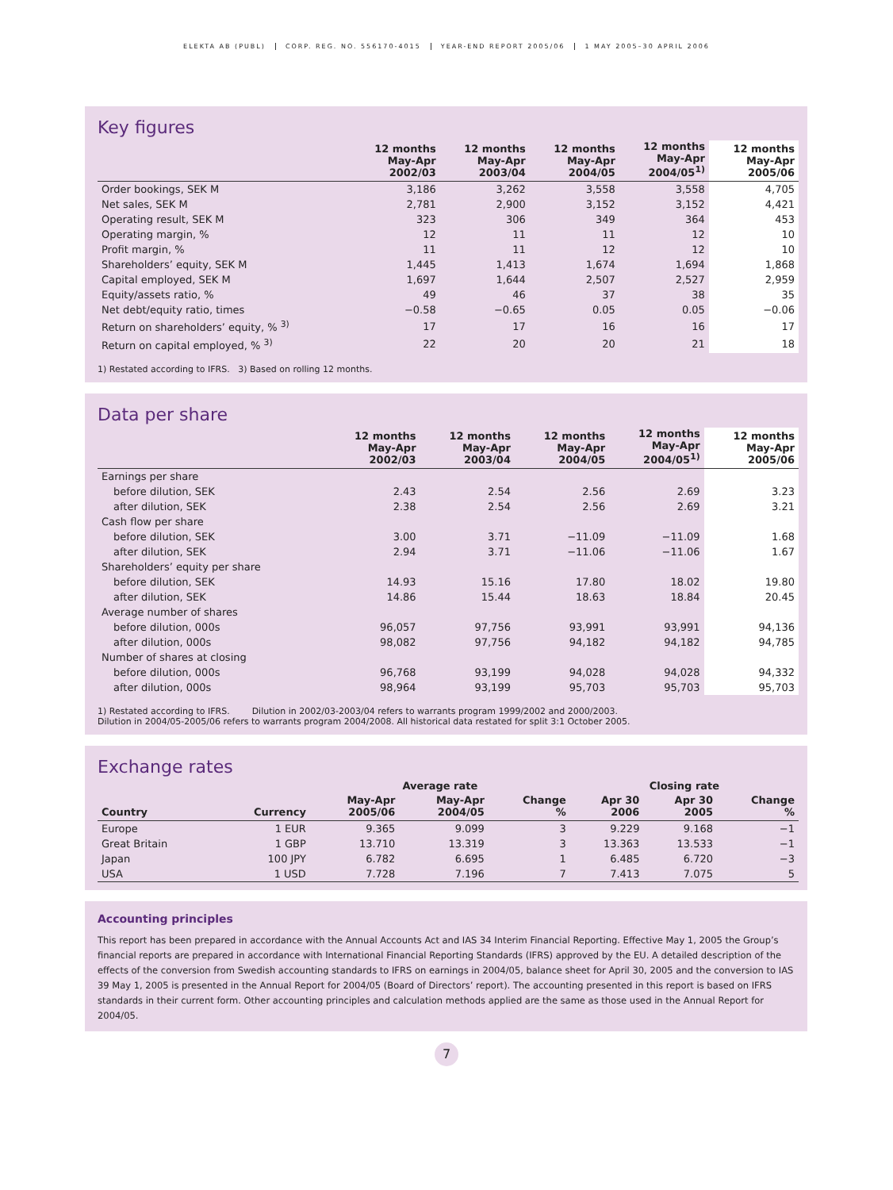ELEKTA AB (PUBL) CORP. REG. NO. 556170-4015 YEAR-END REPORT 2005/06 1 MAY 2005–30 APRIL 2006
Key figures
| | 12 months May-Apr 2002/03 | 12 months May-Apr 2003/04 | 12 months May-Apr 2004/05 | 12 months May-Apr 2004/05<sup>1)</sup> | 12 months May-Apr 2005/06 |
| --- | --- | --- | --- | --- | --- |
| Order bookings, SEK M | 3,186 | 3,262 | 3,558 | 3,558 | 4,705 |
| Net sales, SEK M | 2,781 | 2,900 | 3,152 | 3,152 | 4,421 |
| Operating result, SEK M | 323 | 306 | 349 | 364 | 453 |
| Operating margin, % | 12 | 11 | 11 | 12 | 10 |
| Profit margin, % | 11 | 11 | 12 | 12 | 10 |
| Shareholders’ equity, SEK M | 1,445 | 1,413 | 1,674 | 1,694 | 1,868 |
| Capital employed, SEK M | 1,697 | 1,644 | 2,507 | 2,527 | 2,959 |
| Equity/assets ratio, % | 49 | 46 | 37 | 38 | 35 |
| Net debt/equity ratio, times | −0.58 | −0.65 | 0.05 | 0.05 | −0.06 |
| Return on shareholders’ equity, % <sup>3)</sup> | 17 | 17 | 16 | 16 | 17 |
| Return on capital employed, % <sup>3)</sup> | 22 | 20 | 20 | 21 | 18 |
1) Restated according to IFRS. 3) Based on rolling 12 months.
Data per share
| | 12 months May-Apr 2002/03 | 12 months May-Apr 2003/04 | 12 months May-Apr 2004/05 | 12 months May-Apr 2004/05<sup>1)</sup> | 12 months May-Apr 2005/06 |
| --- | --- | --- | --- | --- | --- |
| Earnings per share | | | | | |
| before dilution, SEK | 2.43 | 2.54 | 2.56 | 2.69 | 3.23 |
| after dilution, SEK | 2.38 | 2.54 | 2.56 | 2.69 | 3.21 |
| Cash flow per share | | | | | |
| before dilution, SEK | 3.00 | 3.71 | −11.09 | −11.09 | 1.68 |
| after dilution, SEK | 2.94 | 3.71 | −11.06 | −11.06 | 1.67 |
| Shareholders’ equity per share | | | | | |
| before dilution, SEK | 14.93 | 15.16 | 17.80 | 18.02 | 19.80 |
| after dilution, SEK | 14.86 | 15.44 | 18.63 | 18.84 | 20.45 |
| Average number of shares | | | | | |
| before dilution, 000s | 96,057 | 97,756 | 93,991 | 93,991 | 94,136 |
| after dilution, 000s | 98,082 | 97,756 | 94,182 | 94,182 | 94,785 |
| Number of shares at closing | | | | | |
| before dilution, 000s | 96,768 | 93,199 | 94,028 | 94,028 | 94,332 |
| after dilution, 000s | 98,964 | 93,199 | 95,703 | 95,703 | 95,703 |
1) Restated according to IFRS. Dilution in 2002/03-2003/04 refers to warrants program 1999/2002 and 2000/2003.
Dilution in 2004/05-2005/06 refers to warrants program 2004/2008. All historical data restated for split 3:1 October 2005.
Exchange rates
| | | Average rate | | | Closing rate | | |
| --- | --- | --- | --- | --- | --- | --- | --- |
| Country | Currency | May-Apr 2005/06 | May-Apr 2004/05 | Change % | Apr 30 2006 | Apr 30 2005 | Change % |
| Europe | 1 EUR | 9.365 | 9.099 | 3 | 9.229 | 9.168 | −1 |
| Great Britain | 1 GBP | 13.710 | 13.319 | 3 | 13.363 | 13.533 | −1 |
| Japan | 100 JPY | 6.782 | 6.695 | 1 | 6.485 | 6.720 | −3 |
| USA | 1 USD | 7.728 | 7.196 | 7 | 7.413 | 7.075 | 5 |
Accounting principles
This report has been prepared in accordance with the Annual Accounts Act and IAS 34 Interim Financial Reporting. Effective May 1, 2005 the Group’s financial reports are prepared in accordance with International Financial Reporting Standards (IFRS) approved by the EU. A detailed description of the effects of the conversion from Swedish accounting standards to IFRS on earnings in 2004/05, balance sheet for April 30, 2005 and the conversion to IAS 39 May 1, 2005 is presented in the Annual Report for 2004/05 (Board of Directors’ report). The accounting presented in this report is based on IFRS standards in their current form. Other accounting principles and calculation methods applied are the same as those used in the Annual Report for 2004/05.
7